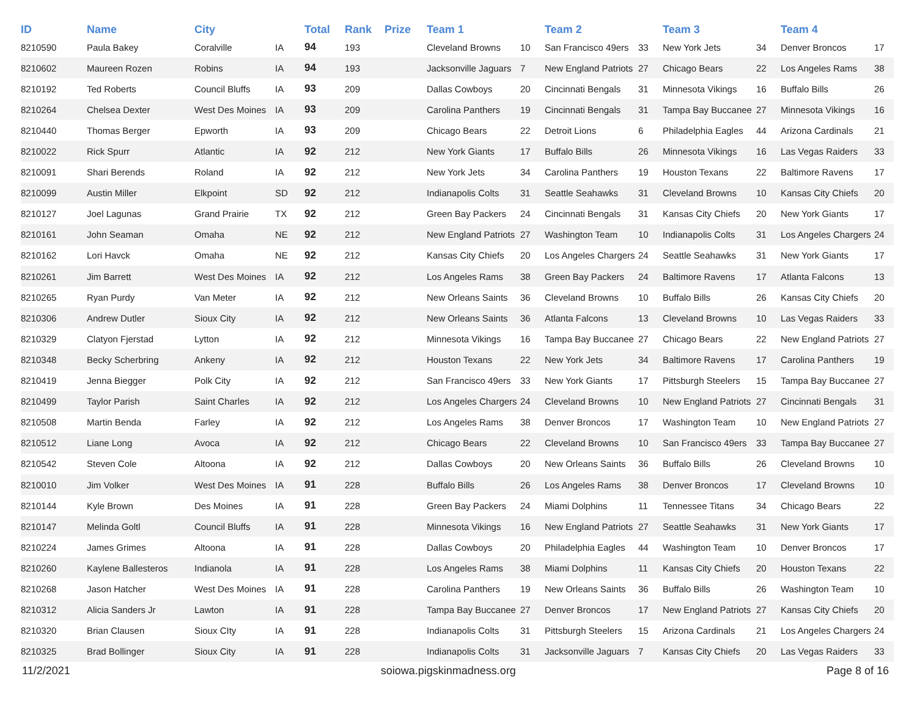| ID | Name | City | | Total | Rank | Prize | Team 1 | | Team 2 | | Team 3 | | Team 4 | |
| --- | --- | --- | --- | --- | --- | --- | --- | --- | --- | --- | --- | --- | --- | --- |
| 8210590 | Paula Bakey | Coralville | IA | 94 | 193 | | Cleveland Browns | 10 | San Francisco 49ers | 33 | New York Jets | 34 | Denver Broncos | 17 |
| 8210602 | Maureen Rozen | Robins | IA | 94 | 193 | | Jacksonville Jaguars | 7 | New England Patriots | 27 | Chicago Bears | 22 | Los Angeles Rams | 38 |
| 8210192 | Ted Roberts | Council Bluffs | IA | 93 | 209 | | Dallas Cowboys | 20 | Cincinnati Bengals | 31 | Minnesota Vikings | 16 | Buffalo Bills | 26 |
| 8210264 | Chelsea Dexter | West Des Moines | IA | 93 | 209 | | Carolina Panthers | 19 | Cincinnati Bengals | 31 | Tampa Bay Buccanee | 27 | Minnesota Vikings | 16 |
| 8210440 | Thomas Berger | Epworth | IA | 93 | 209 | | Chicago Bears | 22 | Detroit Lions | 6 | Philadelphia Eagles | 44 | Arizona Cardinals | 21 |
| 8210022 | Rick Spurr | Atlantic | IA | 92 | 212 | | New York Giants | 17 | Buffalo Bills | 26 | Minnesota Vikings | 16 | Las Vegas Raiders | 33 |
| 8210091 | Shari Berends | Roland | IA | 92 | 212 | | New York Jets | 34 | Carolina Panthers | 19 | Houston Texans | 22 | Baltimore Ravens | 17 |
| 8210099 | Austin Miller | Elkpoint | SD | 92 | 212 | | Indianapolis Colts | 31 | Seattle Seahawks | 31 | Cleveland Browns | 10 | Kansas City Chiefs | 20 |
| 8210127 | Joel Lagunas | Grand Prairie | TX | 92 | 212 | | Green Bay Packers | 24 | Cincinnati Bengals | 31 | Kansas City Chiefs | 20 | New York Giants | 17 |
| 8210161 | John Seaman | Omaha | NE | 92 | 212 | | New England Patriots | 27 | Washington Team | 10 | Indianapolis Colts | 31 | Los Angeles Chargers | 24 |
| 8210162 | Lori Havck | Omaha | NE | 92 | 212 | | Kansas City Chiefs | 20 | Los Angeles Chargers | 24 | Seattle Seahawks | 31 | New York Giants | 17 |
| 8210261 | Jim Barrett | West Des Moines | IA | 92 | 212 | | Los Angeles Rams | 38 | Green Bay Packers | 24 | Baltimore Ravens | 17 | Atlanta Falcons | 13 |
| 8210265 | Ryan Purdy | Van Meter | IA | 92 | 212 | | New Orleans Saints | 36 | Cleveland Browns | 10 | Buffalo Bills | 26 | Kansas City Chiefs | 20 |
| 8210306 | Andrew Dutler | Sioux City | IA | 92 | 212 | | New Orleans Saints | 36 | Atlanta Falcons | 13 | Cleveland Browns | 10 | Las Vegas Raiders | 33 |
| 8210329 | Clatyon Fjerstad | Lytton | IA | 92 | 212 | | Minnesota Vikings | 16 | Tampa Bay Buccanee | 27 | Chicago Bears | 22 | New England Patriots | 27 |
| 8210348 | Becky Scherbring | Ankeny | IA | 92 | 212 | | Houston Texans | 22 | New York Jets | 34 | Baltimore Ravens | 17 | Carolina Panthers | 19 |
| 8210419 | Jenna Biegger | Polk City | IA | 92 | 212 | | San Francisco 49ers | 33 | New York Giants | 17 | Pittsburgh Steelers | 15 | Tampa Bay Buccanee | 27 |
| 8210499 | Taylor Parish | Saint Charles | IA | 92 | 212 | | Los Angeles Chargers | 24 | Cleveland Browns | 10 | New England Patriots | 27 | Cincinnati Bengals | 31 |
| 8210508 | Martin Benda | Farley | IA | 92 | 212 | | Los Angeles Rams | 38 | Denver Broncos | 17 | Washington Team | 10 | New England Patriots | 27 |
| 8210512 | Liane Long | Avoca | IA | 92 | 212 | | Chicago Bears | 22 | Cleveland Browns | 10 | San Francisco 49ers | 33 | Tampa Bay Buccanee | 27 |
| 8210542 | Steven Cole | Altoona | IA | 92 | 212 | | Dallas Cowboys | 20 | New Orleans Saints | 36 | Buffalo Bills | 26 | Cleveland Browns | 10 |
| 8210010 | Jim Volker | West Des Moines | IA | 91 | 228 | | Buffalo Bills | 26 | Los Angeles Rams | 38 | Denver Broncos | 17 | Cleveland Browns | 10 |
| 8210144 | Kyle Brown | Des Moines | IA | 91 | 228 | | Green Bay Packers | 24 | Miami Dolphins | 11 | Tennessee Titans | 34 | Chicago Bears | 22 |
| 8210147 | Melinda Goltl | Council Bluffs | IA | 91 | 228 | | Minnesota Vikings | 16 | New England Patriots | 27 | Seattle Seahawks | 31 | New York Giants | 17 |
| 8210224 | James Grimes | Altoona | IA | 91 | 228 | | Dallas Cowboys | 20 | Philadelphia Eagles | 44 | Washington Team | 10 | Denver Broncos | 17 |
| 8210260 | Kaylene Ballesteros | Indianola | IA | 91 | 228 | | Los Angeles Rams | 38 | Miami Dolphins | 11 | Kansas City Chiefs | 20 | Houston Texans | 22 |
| 8210268 | Jason Hatcher | West Des Moines | IA | 91 | 228 | | Carolina Panthers | 19 | New Orleans Saints | 36 | Buffalo Bills | 26 | Washington Team | 10 |
| 8210312 | Alicia Sanders Jr | Lawton | IA | 91 | 228 | | Tampa Bay Buccanee | 27 | Denver Broncos | 17 | New England Patriots | 27 | Kansas City Chiefs | 20 |
| 8210320 | Brian Clausen | Sioux CIty | IA | 91 | 228 | | Indianapolis Colts | 31 | Pittsburgh Steelers | 15 | Arizona Cardinals | 21 | Los Angeles Chargers | 24 |
| 8210325 | Brad Bollinger | Sioux City | IA | 91 | 228 | | Indianapolis Colts | 31 | Jacksonville Jaguars | 7 | Kansas City Chiefs | 20 | Las Vegas Raiders | 33 |
11/2/2021 soiowa.pigskinmadness.org Page 8 of 16